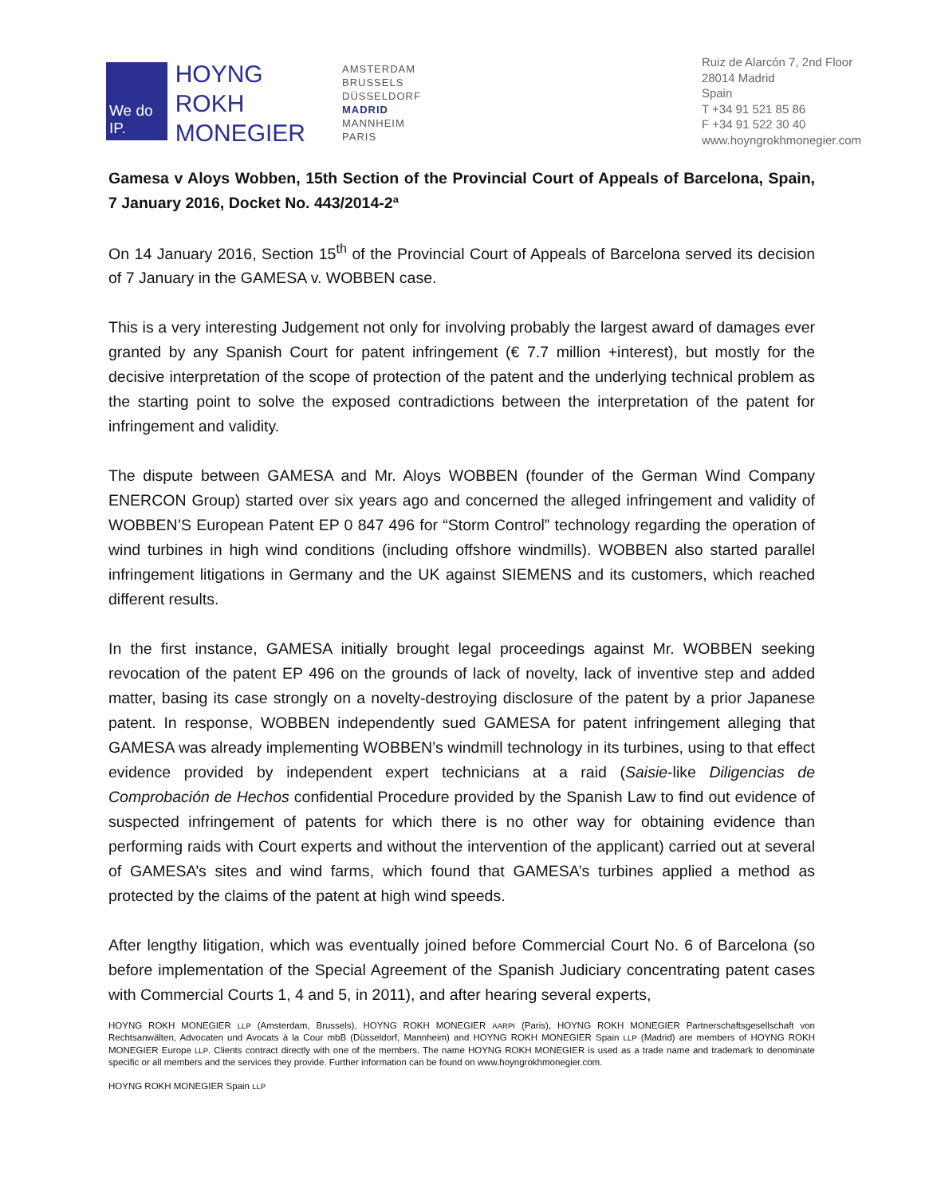We do IP.
HOYNG
ROKH
MONEGIER
AMSTERDAM
BRUSSELS
DÜSSELDORF
MADRID
MANNHEIM
PARIS
Ruiz de Alarcón 7, 2nd Floor
28014 Madrid
Spain
T +34 91 521 85 86
F +34 91 522 30 40
www.hoyngrokhmonegier.com
Gamesa v Aloys Wobben, 15th Section of the Provincial Court of Appeals of Barcelona, Spain, 7 January 2016, Docket No. 443/2014-2ª
On 14 January 2016, Section 15<sup>th</sup> of the Provincial Court of Appeals of Barcelona served its decision of 7 January in the GAMESA v. WOBBEN case.
This is a very interesting Judgement not only for involving probably the largest award of damages ever granted by any Spanish Court for patent infringement (€ 7.7 million +interest), but mostly for the decisive interpretation of the scope of protection of the patent and the underlying technical problem as the starting point to solve the exposed contradictions between the interpretation of the patent for infringement and validity.
The dispute between GAMESA and Mr. Aloys WOBBEN (founder of the German Wind Company ENERCON Group) started over six years ago and concerned the alleged infringement and validity of WOBBEN’S European Patent EP 0 847 496 for “Storm Control” technology regarding the operation of wind turbines in high wind conditions (including offshore windmills). WOBBEN also started parallel infringement litigations in Germany and the UK against SIEMENS and its customers, which reached different results.
In the first instance, GAMESA initially brought legal proceedings against Mr. WOBBEN seeking revocation of the patent EP 496 on the grounds of lack of novelty, lack of inventive step and added matter, basing its case strongly on a novelty-destroying disclosure of the patent by a prior Japanese patent. In response, WOBBEN independently sued GAMESA for patent infringement alleging that GAMESA was already implementing WOBBEN’s windmill technology in its turbines, using to that effect evidence provided by independent expert technicians at a raid (Saisie-like Diligencias de Comprobación de Hechos confidential Procedure provided by the Spanish Law to find out evidence of suspected infringement of patents for which there is no other way for obtaining evidence than performing raids with Court experts and without the intervention of the applicant) carried out at several of GAMESA’s sites and wind farms, which found that GAMESA’s turbines applied a method as protected by the claims of the patent at high wind speeds.
After lengthy litigation, which was eventually joined before Commercial Court No. 6 of Barcelona (so before implementation of the Special Agreement of the Spanish Judiciary concentrating patent cases with Commercial Courts 1, 4 and 5, in 2011), and after hearing several experts,
HOYNG ROKH MONEGIER LLP (Amsterdam, Brussels), HOYNG ROKH MONEGIER AARPI (Paris), HOYNG ROKH MONEGIER Partnerschaftsgesellschaft von Rechtsanwälten, Advocaten und Avocats à la Cour mbB (Düsseldorf, Mannheim) and HOYNG ROKH MONEGIER Spain LLP (Madrid) are members of HOYNG ROKH MONEGIER Europe LLP. Clients contract directly with one of the members. The name HOYNG ROKH MONEGIER is used as a trade name and trademark to denominate specific or all members and the services they provide. Further information can be found on www.hoyngrokhmonegier.com.
HOYNG ROKH MONEGIER Spain LLP